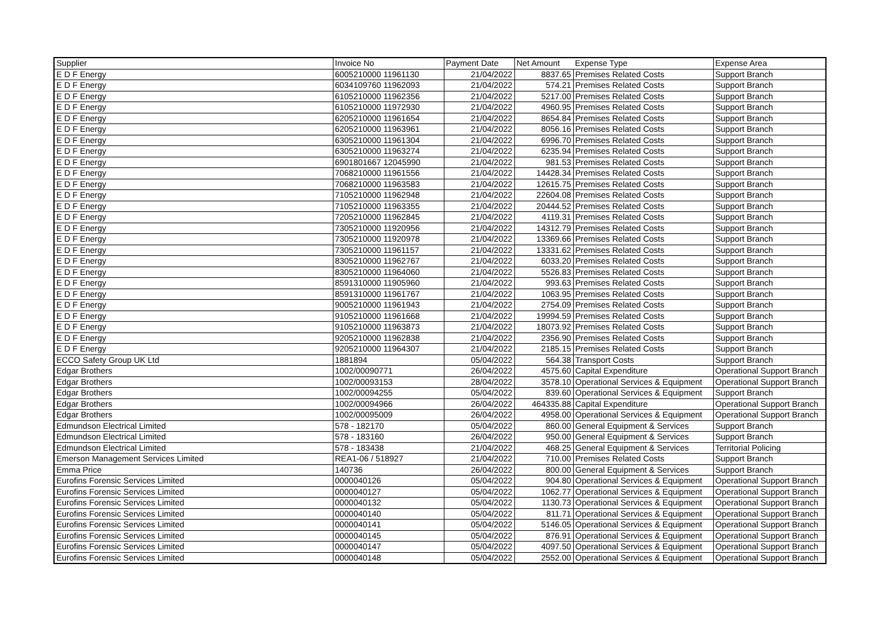| Supplier | Invoice No | Payment Date | Net Amount | Expense Type | Expense Area |
| --- | --- | --- | --- | --- | --- |
| E D F Energy | 6005210000 11961130 | 21/04/2022 | 8837.65 | Premises Related Costs | Support Branch |
| E D F Energy | 6034109760 11962093 | 21/04/2022 | 574.21 | Premises Related Costs | Support Branch |
| E D F Energy | 6105210000 11962356 | 21/04/2022 | 5217.00 | Premises Related Costs | Support Branch |
| E D F Energy | 6105210000 11972930 | 21/04/2022 | 4960.95 | Premises Related Costs | Support Branch |
| E D F Energy | 6205210000 11961654 | 21/04/2022 | 8654.84 | Premises Related Costs | Support Branch |
| E D F Energy | 6205210000 11963961 | 21/04/2022 | 8056.16 | Premises Related Costs | Support Branch |
| E D F Energy | 6305210000 11961304 | 21/04/2022 | 6996.70 | Premises Related Costs | Support Branch |
| E D F Energy | 6305210000 11963274 | 21/04/2022 | 6235.94 | Premises Related Costs | Support Branch |
| E D F Energy | 6901801667 12045990 | 21/04/2022 | 981.53 | Premises Related Costs | Support Branch |
| E D F Energy | 7068210000 11961556 | 21/04/2022 | 14428.34 | Premises Related Costs | Support Branch |
| E D F Energy | 7068210000 11963583 | 21/04/2022 | 12615.75 | Premises Related Costs | Support Branch |
| E D F Energy | 7105210000 11962948 | 21/04/2022 | 22604.08 | Premises Related Costs | Support Branch |
| E D F Energy | 7105210000 11963355 | 21/04/2022 | 20444.52 | Premises Related Costs | Support Branch |
| E D F Energy | 7205210000 11962845 | 21/04/2022 | 4119.31 | Premises Related Costs | Support Branch |
| E D F Energy | 7305210000 11920956 | 21/04/2022 | 14312.79 | Premises Related Costs | Support Branch |
| E D F Energy | 7305210000 11920978 | 21/04/2022 | 13369.66 | Premises Related Costs | Support Branch |
| E D F Energy | 7305210000 11961157 | 21/04/2022 | 13331.62 | Premises Related Costs | Support Branch |
| E D F Energy | 8305210000 11962767 | 21/04/2022 | 6033.20 | Premises Related Costs | Support Branch |
| E D F Energy | 8305210000 11964060 | 21/04/2022 | 5526.83 | Premises Related Costs | Support Branch |
| E D F Energy | 8591310000 11905960 | 21/04/2022 | 993.63 | Premises Related Costs | Support Branch |
| E D F Energy | 8591310000 11961767 | 21/04/2022 | 1063.95 | Premises Related Costs | Support Branch |
| E D F Energy | 9005210000 11961943 | 21/04/2022 | 2754.09 | Premises Related Costs | Support Branch |
| E D F Energy | 9105210000 11961668 | 21/04/2022 | 19994.59 | Premises Related Costs | Support Branch |
| E D F Energy | 9105210000 11963873 | 21/04/2022 | 18073.92 | Premises Related Costs | Support Branch |
| E D F Energy | 9205210000 11962838 | 21/04/2022 | 2356.90 | Premises Related Costs | Support Branch |
| E D F Energy | 9205210000 11964307 | 21/04/2022 | 2185.15 | Premises Related Costs | Support Branch |
| ECCO Safety Group UK Ltd | 1881894 | 05/04/2022 | 564.38 | Transport Costs | Support Branch |
| Edgar Brothers | 1002/00090771 | 26/04/2022 | 4575.60 | Capital Expenditure | Operational Support Branch |
| Edgar Brothers | 1002/00093153 | 28/04/2022 | 3578.10 | Operational Services & Equipment | Operational Support Branch |
| Edgar Brothers | 1002/00094255 | 05/04/2022 | 839.60 | Operational Services & Equipment | Support Branch |
| Edgar Brothers | 1002/00094966 | 26/04/2022 | 464335.88 | Capital Expenditure | Operational Support Branch |
| Edgar Brothers | 1002/00095009 | 26/04/2022 | 4958.00 | Operational Services & Equipment | Operational Support Branch |
| Edmundson Electrical Limited | 578 - 182170 | 05/04/2022 | 860.00 | General Equipment & Services | Support Branch |
| Edmundson Electrical Limited | 578 - 183160 | 26/04/2022 | 950.00 | General Equipment & Services | Support Branch |
| Edmundson Electrical Limited | 578 - 183438 | 21/04/2022 | 468.25 | General Equipment & Services | Territorial Policing |
| Emerson Management Services Limited | REA1-06 / 518927 | 21/04/2022 | 710.00 | Premises Related Costs | Support Branch |
| Emma Price | 140736 | 26/04/2022 | 800.00 | General Equipment & Services | Support Branch |
| Eurofins Forensic Services Limited | 0000040126 | 05/04/2022 | 904.80 | Operational Services & Equipment | Operational Support Branch |
| Eurofins Forensic Services Limited | 0000040127 | 05/04/2022 | 1062.77 | Operational Services & Equipment | Operational Support Branch |
| Eurofins Forensic Services Limited | 0000040132 | 05/04/2022 | 1130.73 | Operational Services & Equipment | Operational Support Branch |
| Eurofins Forensic Services Limited | 0000040140 | 05/04/2022 | 811.71 | Operational Services & Equipment | Operational Support Branch |
| Eurofins Forensic Services Limited | 0000040141 | 05/04/2022 | 5146.05 | Operational Services & Equipment | Operational Support Branch |
| Eurofins Forensic Services Limited | 0000040145 | 05/04/2022 | 876.91 | Operational Services & Equipment | Operational Support Branch |
| Eurofins Forensic Services Limited | 0000040147 | 05/04/2022 | 4097.50 | Operational Services & Equipment | Operational Support Branch |
| Eurofins Forensic Services Limited | 0000040148 | 05/04/2022 | 2552.00 | Operational Services & Equipment | Operational Support Branch |